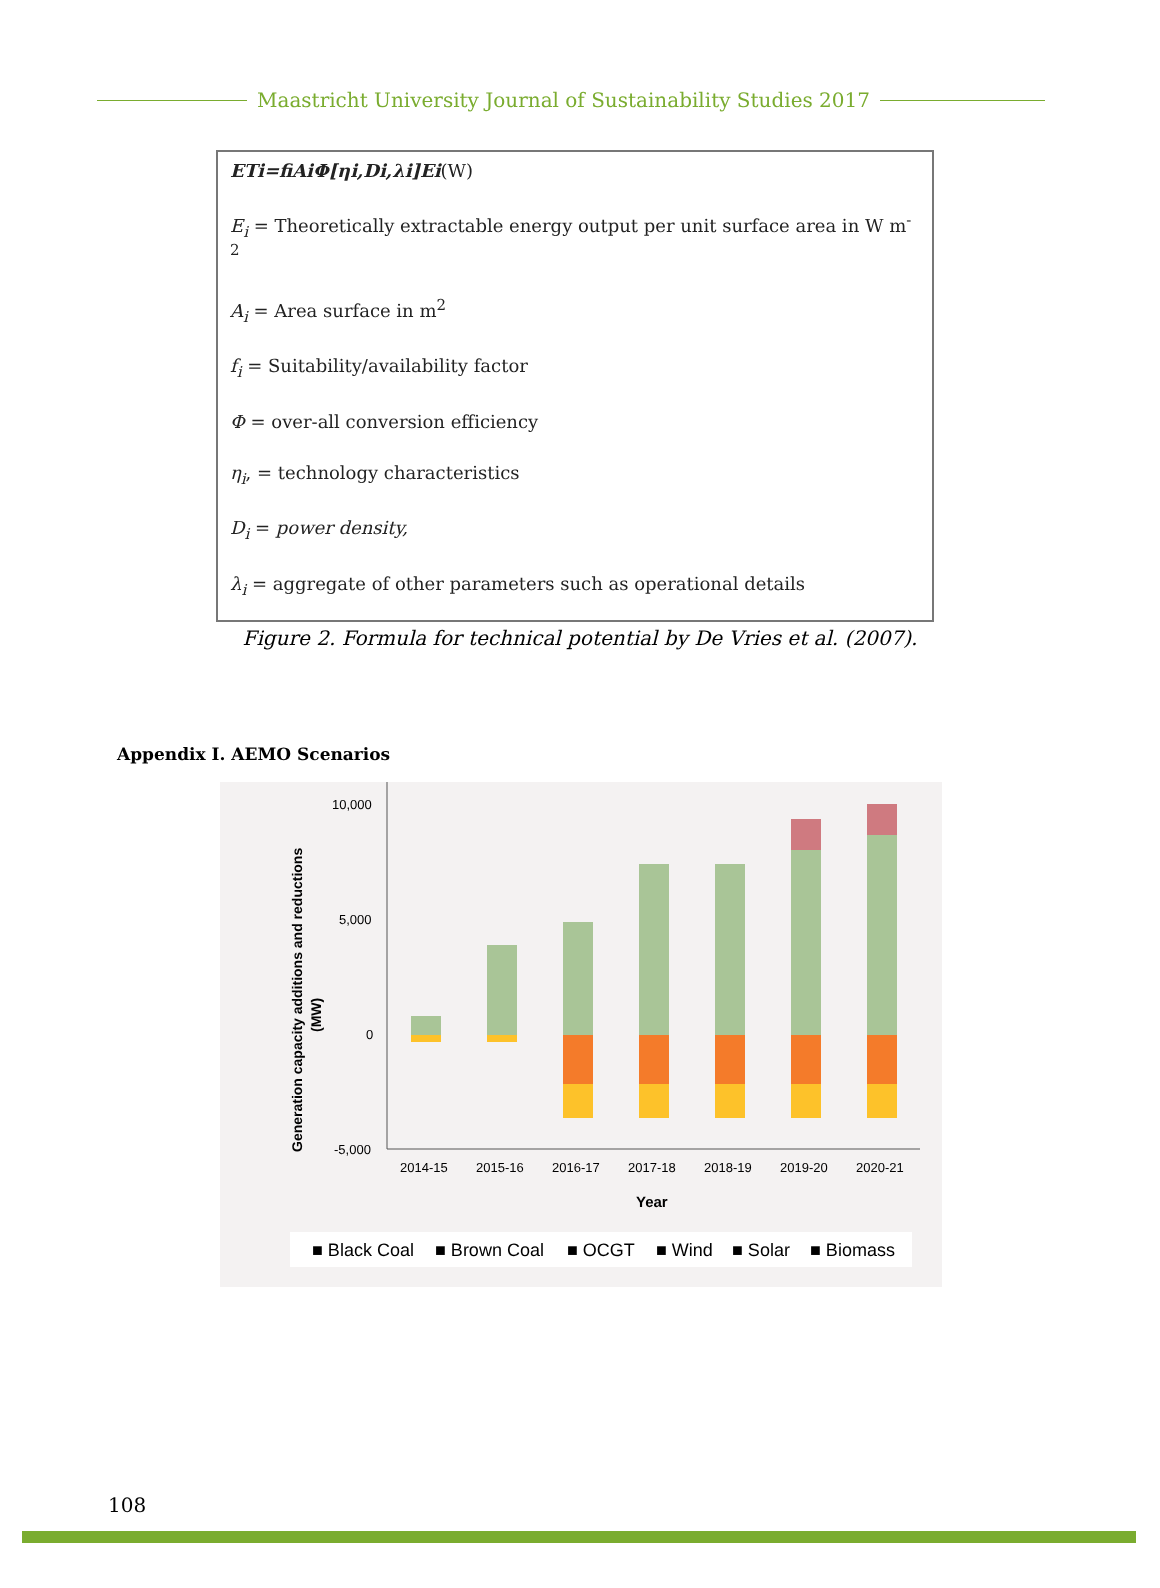Maastricht University Journal of Sustainability Studies 2017
ETi=fiAiΦ[ηi,Di,λi]Ei(W)
E<sub>i</sub> = Theoretically extractable energy output per unit surface area in W m<sup>-2</sup>
A<sub>i</sub> = Area surface in m<sup>2</sup>
f<sub>i</sub> = Suitability/availability factor
Φ = over-all conversion efficiency
η<sub>i</sub>, = technology characteristics
D<sub>i</sub> = power density,
λ<sub>i</sub> = aggregate of other parameters such as operational details
Figure 2. Formula for technical potential by De Vries et al. (2007).
Appendix I. AEMO Scenarios
Generation capacity additions and reductions
(MW)
10,000
5,000
0
-5,000
2014-15
2015-16
2016-17
2017-18
2018-19
2019-20
2020-21
Year
■ Black Coal
■ Brown Coal
■ OCGT
■ Wind
■ Solar
■ Biomass
108